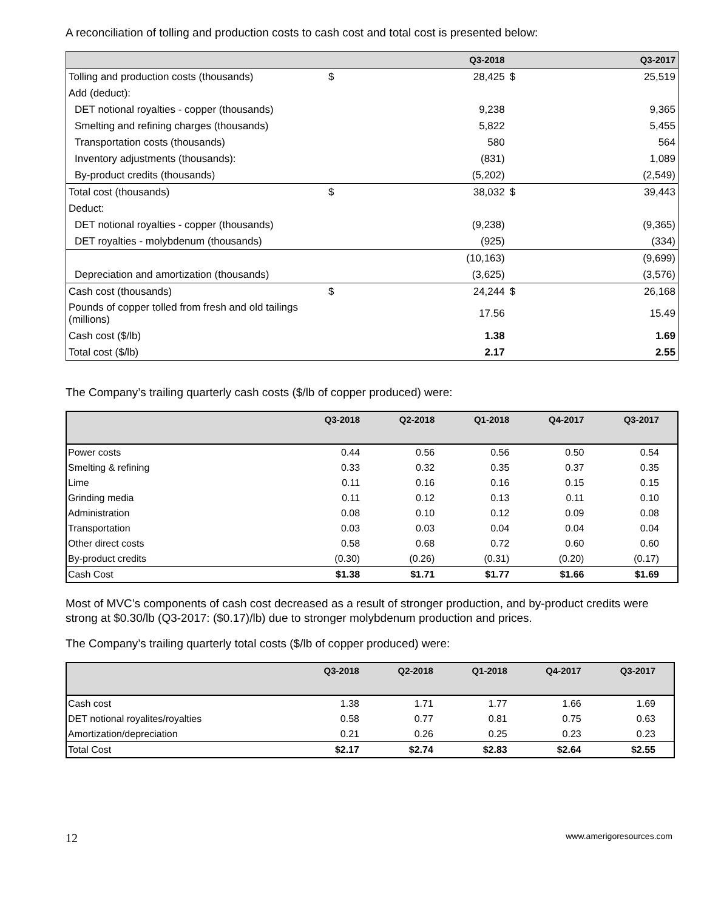A reconciliation of tolling and production costs to cash cost and total cost is presented below:
| | | Q3-2018 | | Q3-2017 |
| --- | --- | --- | --- | --- |
| Tolling and production costs (thousands) | $ | 28,425 | $ | 25,519 |
| Add (deduct): | | | | |
| DET notional royalties - copper (thousands) | | 9,238 | | 9,365 |
| Smelting and refining charges (thousands) | | 5,822 | | 5,455 |
| Transportation costs (thousands) | | 580 | | 564 |
| Inventory adjustments (thousands): | | (831) | | 1,089 |
| By-product credits (thousands) | | (5,202) | | (2,549) |
| Total cost (thousands) | $ | 38,032 | $ | 39,443 |
| Deduct: | | | | |
| DET notional royalties - copper (thousands) | | (9,238) | | (9,365) |
| DET royalties - molybdenum (thousands) | | (925) | | (334) |
| | | (10,163) | | (9,699) |
| Depreciation and amortization (thousands) | | (3,625) | | (3,576) |
| Cash cost (thousands) | $ | 24,244 | $ | 26,168 |
| Pounds of copper tolled from fresh and old tailings (millions) | | 17.56 | | 15.49 |
| Cash cost ($/lb) | | 1.38 | | 1.69 |
| Total cost ($/lb) | | 2.17 | | 2.55 |
The Company’s trailing quarterly cash costs ($/lb of copper produced) were:
| | Q3-2018 | Q2-2018 | Q1-2018 | Q4-2017 | Q3-2017 |
| --- | --- | --- | --- | --- | --- |
| Power costs | 0.44 | 0.56 | 0.56 | 0.50 | 0.54 |
| Smelting & refining | 0.33 | 0.32 | 0.35 | 0.37 | 0.35 |
| Lime | 0.11 | 0.16 | 0.16 | 0.15 | 0.15 |
| Grinding media | 0.11 | 0.12 | 0.13 | 0.11 | 0.10 |
| Administration | 0.08 | 0.10 | 0.12 | 0.09 | 0.08 |
| Transportation | 0.03 | 0.03 | 0.04 | 0.04 | 0.04 |
| Other direct costs | 0.58 | 0.68 | 0.72 | 0.60 | 0.60 |
| By-product credits | (0.30) | (0.26) | (0.31) | (0.20) | (0.17) |
| Cash Cost | $1.38 | $1.71 | $1.77 | $1.66 | $1.69 |
Most of MVC’s components of cash cost decreased as a result of stronger production, and by-product credits were strong at $0.30/lb (Q3-2017: ($0.17)/lb) due to stronger molybdenum production and prices.
The Company’s trailing quarterly total costs ($/lb of copper produced) were:
| | Q3-2018 | Q2-2018 | Q1-2018 | Q4-2017 | Q3-2017 |
| --- | --- | --- | --- | --- | --- |
| Cash cost | 1.38 | 1.71 | 1.77 | 1.66 | 1.69 |
| DET notional royalites/royalties | 0.58 | 0.77 | 0.81 | 0.75 | 0.63 |
| Amortization/depreciation | 0.21 | 0.26 | 0.25 | 0.23 | 0.23 |
| Total Cost | $2.17 | $2.74 | $2.83 | $2.64 | $2.55 |
12 www.amerigoresources.com